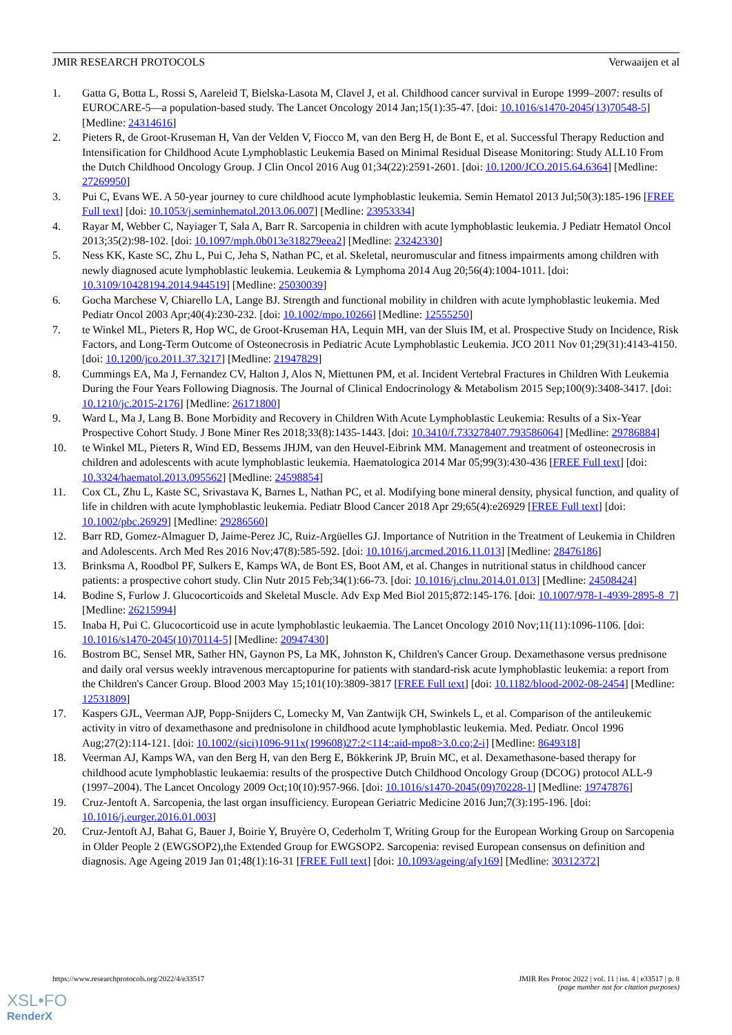JMIR RESEARCH PROTOCOLS Verwaaijen et al
1. Gatta G, Botta L, Rossi S, Aareleid T, Bielska-Lasota M, Clavel J, et al. Childhood cancer survival in Europe 1999–2007: results of EUROCARE-5—a population-based study. The Lancet Oncology 2014 Jan;15(1):35-47. [doi: 10.1016/s1470-2045(13)70548-5] [Medline: 24314616]
2. Pieters R, de Groot-Kruseman H, Van der Velden V, Fiocco M, van den Berg H, de Bont E, et al. Successful Therapy Reduction and Intensification for Childhood Acute Lymphoblastic Leukemia Based on Minimal Residual Disease Monitoring: Study ALL10 From the Dutch Childhood Oncology Group. J Clin Oncol 2016 Aug 01;34(22):2591-2601. [doi: 10.1200/JCO.2015.64.6364] [Medline: 27269950]
3. Pui C, Evans WE. A 50-year journey to cure childhood acute lymphoblastic leukemia. Semin Hematol 2013 Jul;50(3):185-196 [FREE Full text] [doi: 10.1053/j.seminhematol.2013.06.007] [Medline: 23953334]
4. Rayar M, Webber C, Nayiager T, Sala A, Barr R. Sarcopenia in children with acute lymphoblastic leukemia. J Pediatr Hematol Oncol 2013;35(2):98-102. [doi: 10.1097/mph.0b013e318279eea2] [Medline: 23242330]
5. Ness KK, Kaste SC, Zhu L, Pui C, Jeha S, Nathan PC, et al. Skeletal, neuromuscular and fitness impairments among children with newly diagnosed acute lymphoblastic leukemia. Leukemia & Lymphoma 2014 Aug 20;56(4):1004-1011. [doi: 10.3109/10428194.2014.944519] [Medline: 25030039]
6. Gocha Marchese V, Chiarello LA, Lange BJ. Strength and functional mobility in children with acute lymphoblastic leukemia. Med Pediatr Oncol 2003 Apr;40(4):230-232. [doi: 10.1002/mpo.10266] [Medline: 12555250]
7. te Winkel ML, Pieters R, Hop WC, de Groot-Kruseman HA, Lequin MH, van der Sluis IM, et al. Prospective Study on Incidence, Risk Factors, and Long-Term Outcome of Osteonecrosis in Pediatric Acute Lymphoblastic Leukemia. JCO 2011 Nov 01;29(31):4143-4150. [doi: 10.1200/jco.2011.37.3217] [Medline: 21947829]
8. Cummings EA, Ma J, Fernandez CV, Halton J, Alos N, Miettunen PM, et al. Incident Vertebral Fractures in Children With Leukemia During the Four Years Following Diagnosis. The Journal of Clinical Endocrinology & Metabolism 2015 Sep;100(9):3408-3417. [doi: 10.1210/jc.2015-2176] [Medline: 26171800]
9. Ward L, Ma J, Lang B. Bone Morbidity and Recovery in Children With Acute Lymphoblastic Leukemia: Results of a Six-Year Prospective Cohort Study. J Bone Miner Res 2018;33(8):1435-1443. [doi: 10.3410/f.733278407.793586064] [Medline: 29786884]
10. te Winkel ML, Pieters R, Wind ED, Bessems JHJM, van den Heuvel-Eibrink MM. Management and treatment of osteonecrosis in children and adolescents with acute lymphoblastic leukemia. Haematologica 2014 Mar 05;99(3):430-436 [FREE Full text] [doi: 10.3324/haematol.2013.095562] [Medline: 24598854]
11. Cox CL, Zhu L, Kaste SC, Srivastava K, Barnes L, Nathan PC, et al. Modifying bone mineral density, physical function, and quality of life in children with acute lymphoblastic leukemia. Pediatr Blood Cancer 2018 Apr 29;65(4):e26929 [FREE Full text] [doi: 10.1002/pbc.26929] [Medline: 29286560]
12. Barr RD, Gomez-Almaguer D, Jaime-Perez JC, Ruiz-Argüelles GJ. Importance of Nutrition in the Treatment of Leukemia in Children and Adolescents. Arch Med Res 2016 Nov;47(8):585-592. [doi: 10.1016/j.arcmed.2016.11.013] [Medline: 28476186]
13. Brinksma A, Roodbol PF, Sulkers E, Kamps WA, de Bont ES, Boot AM, et al. Changes in nutritional status in childhood cancer patients: a prospective cohort study. Clin Nutr 2015 Feb;34(1):66-73. [doi: 10.1016/j.clnu.2014.01.013] [Medline: 24508424]
14. Bodine S, Furlow J. Glucocorticoids and Skeletal Muscle. Adv Exp Med Biol 2015;872:145-176. [doi: 10.1007/978-1-4939-2895-8_7] [Medline: 26215994]
15. Inaba H, Pui C. Glucocorticoid use in acute lymphoblastic leukaemia. The Lancet Oncology 2010 Nov;11(11):1096-1106. [doi: 10.1016/s1470-2045(10)70114-5] [Medline: 20947430]
16. Bostrom BC, Sensel MR, Sather HN, Gaynon PS, La MK, Johnston K, Children's Cancer Group. Dexamethasone versus prednisone and daily oral versus weekly intravenous mercaptopurine for patients with standard-risk acute lymphoblastic leukemia: a report from the Children's Cancer Group. Blood 2003 May 15;101(10):3809-3817 [FREE Full text] [doi: 10.1182/blood-2002-08-2454] [Medline: 12531809]
17. Kaspers GJL, Veerman AJP, Popp-Snijders C, Lomecky M, Van Zantwijk CH, Swinkels L, et al. Comparison of the antileukemic activity in vitro of dexamethasone and prednisolone in childhood acute lymphoblastic leukemia. Med. Pediatr. Oncol 1996 Aug;27(2):114-121. [doi: 10.1002/(sici)1096-911x(199608)27:2<114::aid-mpo8>3.0.co;2-i] [Medline: 8649318]
18. Veerman AJ, Kamps WA, van den Berg H, van den Berg E, Bökkerink JP, Bruin MC, et al. Dexamethasone-based therapy for childhood acute lymphoblastic leukaemia: results of the prospective Dutch Childhood Oncology Group (DCOG) protocol ALL-9 (1997–2004). The Lancet Oncology 2009 Oct;10(10):957-966. [doi: 10.1016/s1470-2045(09)70228-1] [Medline: 19747876]
19. Cruz-Jentoft A. Sarcopenia, the last organ insufficiency. European Geriatric Medicine 2016 Jun;7(3):195-196. [doi: 10.1016/j.eurger.2016.01.003]
20. Cruz-Jentoft AJ, Bahat G, Bauer J, Boirie Y, Bruyère O, Cederholm T, Writing Group for the European Working Group on Sarcopenia in Older People 2 (EWGSOP2),the Extended Group for EWGSOP2. Sarcopenia: revised European consensus on definition and diagnosis. Age Ageing 2019 Jan 01;48(1):16-31 [FREE Full text] [doi: 10.1093/ageing/afy169] [Medline: 30312372]
https://www.researchprotocols.org/2022/4/e33517 JMIR Res Protoc 2022 | vol. 11 | iss. 4 | e33517 | p. 8
(page number not for citation purposes)
XSL•FO
RenderX